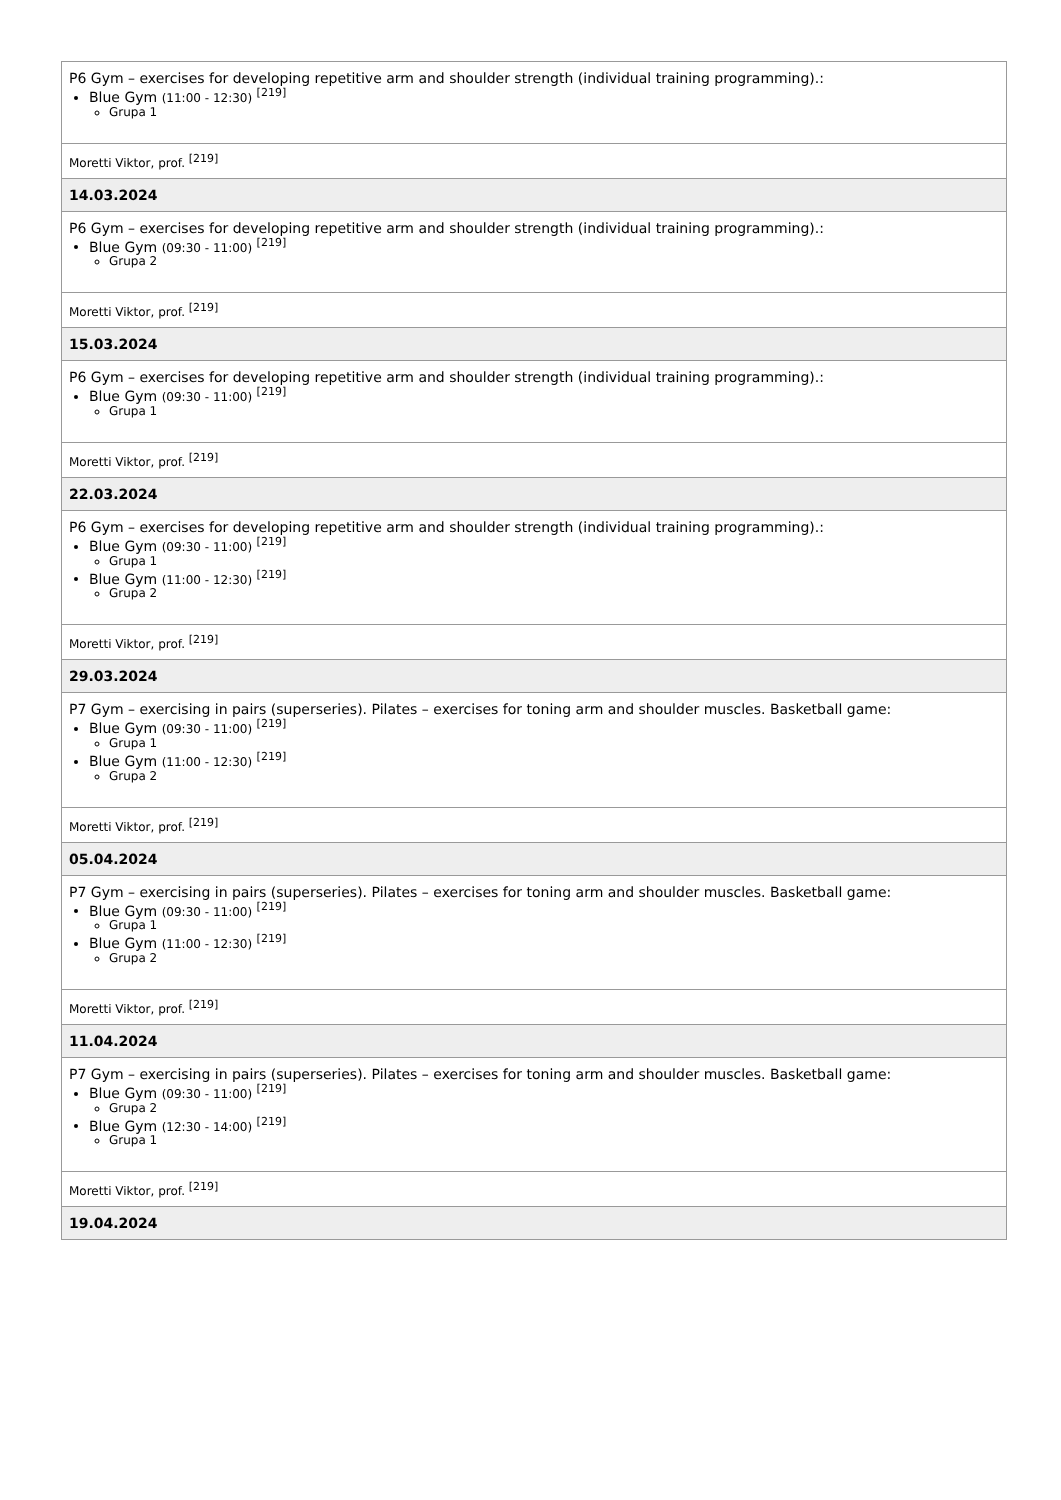| P6 Gym – exercises for developing repetitive arm and shoulder strength (individual training programming).: Blue Gym (11:00 - 12:30) <sup>[219]</sup> Grupa 1 |
| Moretti Viktor, prof. <sup>[219]</sup> |
| 14.03.2024 |
| P6 Gym – exercises for developing repetitive arm and shoulder strength (individual training programming).: Blue Gym (09:30 - 11:00) <sup>[219]</sup> Grupa 2 |
| Moretti Viktor, prof. <sup>[219]</sup> |
| 15.03.2024 |
| P6 Gym – exercises for developing repetitive arm and shoulder strength (individual training programming).: Blue Gym (09:30 - 11:00) <sup>[219]</sup> Grupa 1 |
| Moretti Viktor, prof. <sup>[219]</sup> |
| 22.03.2024 |
| P6 Gym – exercises for developing repetitive arm and shoulder strength (individual training programming).: Blue Gym (09:30 - 11:00) <sup>[219]</sup> Grupa 1 Blue Gym (11:00 - 12:30) <sup>[219]</sup> Grupa 2 |
| Moretti Viktor, prof. <sup>[219]</sup> |
| 29.03.2024 |
| P7 Gym – exercising in pairs (superseries). Pilates – exercises for toning arm and shoulder muscles. Basketball game: Blue Gym (09:30 - 11:00) <sup>[219]</sup> Grupa 1 Blue Gym (11:00 - 12:30) <sup>[219]</sup> Grupa 2 |
| Moretti Viktor, prof. <sup>[219]</sup> |
| 05.04.2024 |
| P7 Gym – exercising in pairs (superseries). Pilates – exercises for toning arm and shoulder muscles. Basketball game: Blue Gym (09:30 - 11:00) <sup>[219]</sup> Grupa 1 Blue Gym (11:00 - 12:30) <sup>[219]</sup> Grupa 2 |
| Moretti Viktor, prof. <sup>[219]</sup> |
| 11.04.2024 |
| P7 Gym – exercising in pairs (superseries). Pilates – exercises for toning arm and shoulder muscles. Basketball game: Blue Gym (09:30 - 11:00) <sup>[219]</sup> Grupa 2 Blue Gym (12:30 - 14:00) <sup>[219]</sup> Grupa 1 |
| Moretti Viktor, prof. <sup>[219]</sup> |
| 19.04.2024 |